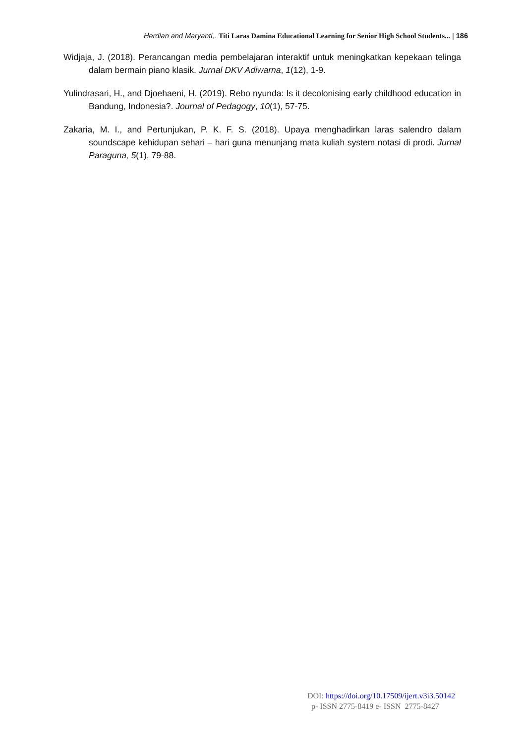Herdian and Maryanti,. Titi Laras Damina Educational Learning for Senior High School Students... | 186
Widjaja, J. (2018). Perancangan media pembelajaran interaktif untuk meningkatkan kepekaan telinga dalam bermain piano klasik. Jurnal DKV Adiwarna, 1(12), 1-9.
Yulindrasari, H., and Djoehaeni, H. (2019). Rebo nyunda: Is it decolonising early childhood education in Bandung, Indonesia?. Journal of Pedagogy, 10(1), 57-75.
Zakaria, M. I., and Pertunjukan, P. K. F. S. (2018). Upaya menghadirkan laras salendro dalam soundscape kehidupan sehari – hari guna menunjang mata kuliah system notasi di prodi. Jurnal Paraguna, 5(1), 79-88.
DOI: https://doi.org/10.17509/ijert.v3i3.50142
p- ISSN 2775-8419 e- ISSN 2775-8427